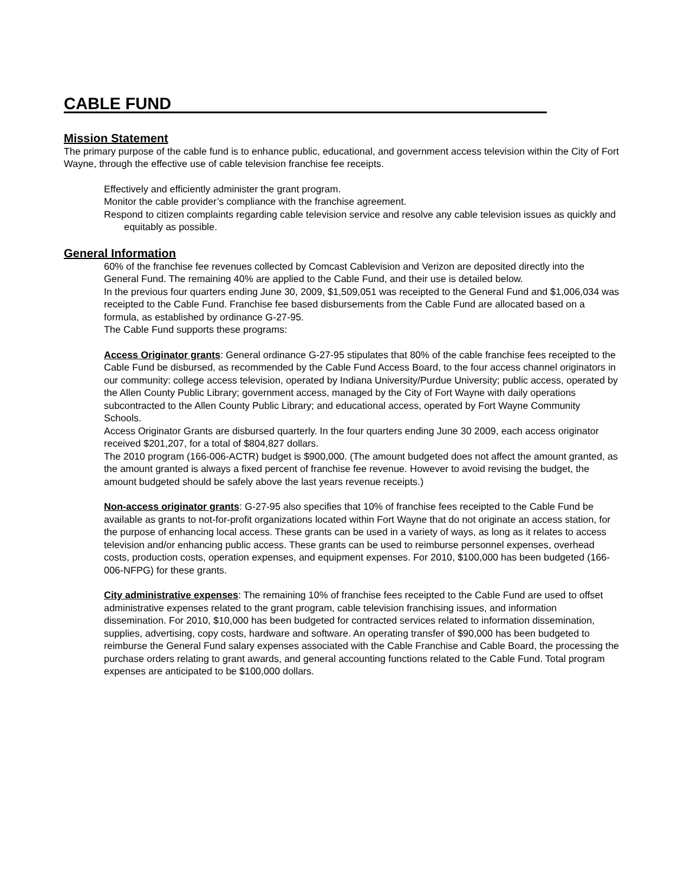CABLE FUND
Mission Statement
The primary purpose of the cable fund is to enhance public, educational, and government access television within the City of Fort Wayne, through the effective use of cable television franchise fee receipts.
Effectively and efficiently administer the grant program.
Monitor the cable provider’s compliance with the franchise agreement.
Respond to citizen complaints regarding cable television service and resolve any cable television issues as quickly and equitably as possible.
General Information
60% of the franchise fee revenues collected by Comcast Cablevision and Verizon are deposited directly into the General Fund. The remaining 40% are applied to the Cable Fund, and their use is detailed below.
In the previous four quarters ending June 30, 2009, $1,509,051 was receipted to the General Fund and $1,006,034 was receipted to the Cable Fund. Franchise fee based disbursements from the Cable Fund are allocated based on a formula, as established by ordinance G-27-95.
The Cable Fund supports these programs:
Access Originator grants: General ordinance G-27-95 stipulates that 80% of the cable franchise fees receipted to the Cable Fund be disbursed, as recommended by the Cable Fund Access Board, to the four access channel originators in our community: college access television, operated by Indiana University/Purdue University; public access, operated by the Allen County Public Library; government access, managed by the City of Fort Wayne with daily operations subcontracted to the Allen County Public Library; and educational access, operated by Fort Wayne Community Schools.
Access Originator Grants are disbursed quarterly. In the four quarters ending June 30 2009, each access originator received $201,207, for a total of $804,827 dollars.
The 2010 program (166-006-ACTR) budget is $900,000. (The amount budgeted does not affect the amount granted, as the amount granted is always a fixed percent of franchise fee revenue. However to avoid revising the budget, the amount budgeted should be safely above the last years revenue receipts.)
Non-access originator grants: G-27-95 also specifies that 10% of franchise fees receipted to the Cable Fund be available as grants to not-for-profit organizations located within Fort Wayne that do not originate an access station, for the purpose of enhancing local access. These grants can be used in a variety of ways, as long as it relates to access television and/or enhancing public access. These grants can be used to reimburse personnel expenses, overhead costs, production costs, operation expenses, and equipment expenses. For 2010, $100,000 has been budgeted (166-006-NFPG) for these grants.
City administrative expenses: The remaining 10% of franchise fees receipted to the Cable Fund are used to offset administrative expenses related to the grant program, cable television franchising issues, and information dissemination. For 2010, $10,000 has been budgeted for contracted services related to information dissemination, supplies, advertising, copy costs, hardware and software. An operating transfer of $90,000 has been budgeted to reimburse the General Fund salary expenses associated with the Cable Franchise and Cable Board, the processing the purchase orders relating to grant awards, and general accounting functions related to the Cable Fund. Total program expenses are anticipated to be $100,000 dollars.